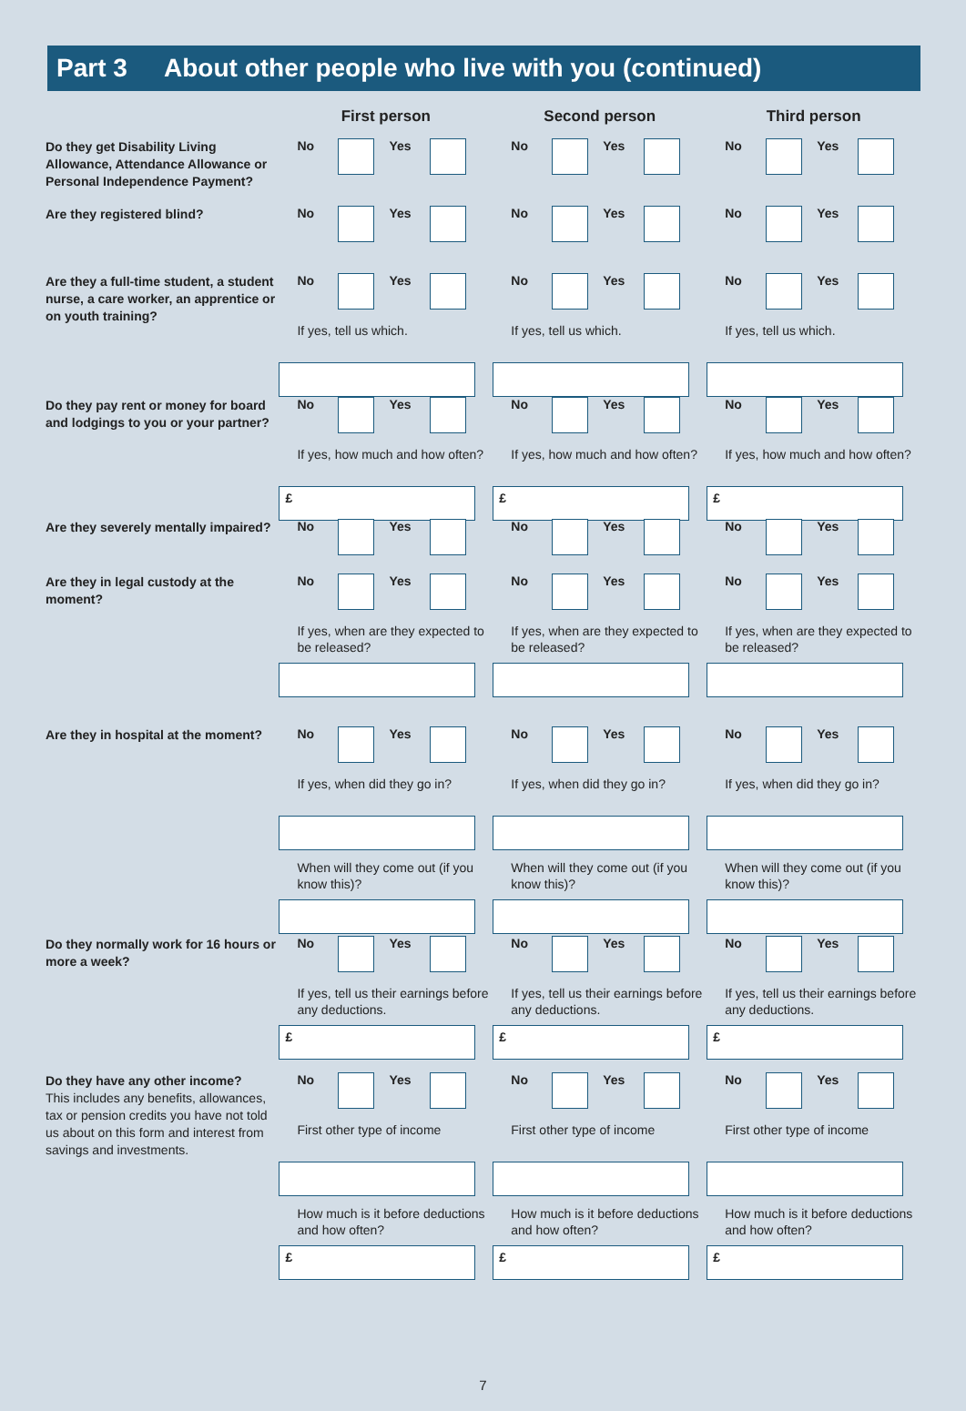Part 3 About other people who live with you (continued)
First person Second person Third person
Do they get Disability Living Allowance, Attendance Allowance or Personal Independence Payment?
No Yes No Yes No Yes
Are they registered blind?
No Yes No Yes No Yes
Are they a full-time student, a student nurse, a care worker, an apprentice or on youth training?
No Yes
If yes, tell us which.
No Yes
If yes, tell us which.
No Yes
If yes, tell us which.
Do they pay rent or money for board and lodgings to you or your partner?
No Yes
If yes, how much and how often?
£
No Yes
If yes, how much and how often?
£
No Yes
If yes, how much and how often?
£
Are they severely mentally impaired?
No Yes No Yes No Yes
Are they in legal custody at the moment?
No Yes
If yes, when are they expected to be released?
No Yes
If yes, when are they expected to be released?
No Yes
If yes, when are they expected to be released?
Are they in hospital at the moment?
No Yes
If yes, when did they go in?
When will they come out (if you know this)?
No Yes
If yes, when did they go in?
When will they come out (if you know this)?
No Yes
If yes, when did they go in?
When will they come out (if you know this)?
Do they normally work for 16 hours or more a week?
No Yes
If yes, tell us their earnings before any deductions.
£
No Yes
If yes, tell us their earnings before any deductions.
£
No Yes
If yes, tell us their earnings before any deductions.
£
Do they have any other income?
This includes any benefits, allowances, tax or pension credits you have not told us about on this form and interest from savings and investments.
No Yes
First other type of income
How much is it before deductions and how often?
£
No Yes
First other type of income
How much is it before deductions and how often?
£
No Yes
First other type of income
How much is it before deductions and how often?
£
7